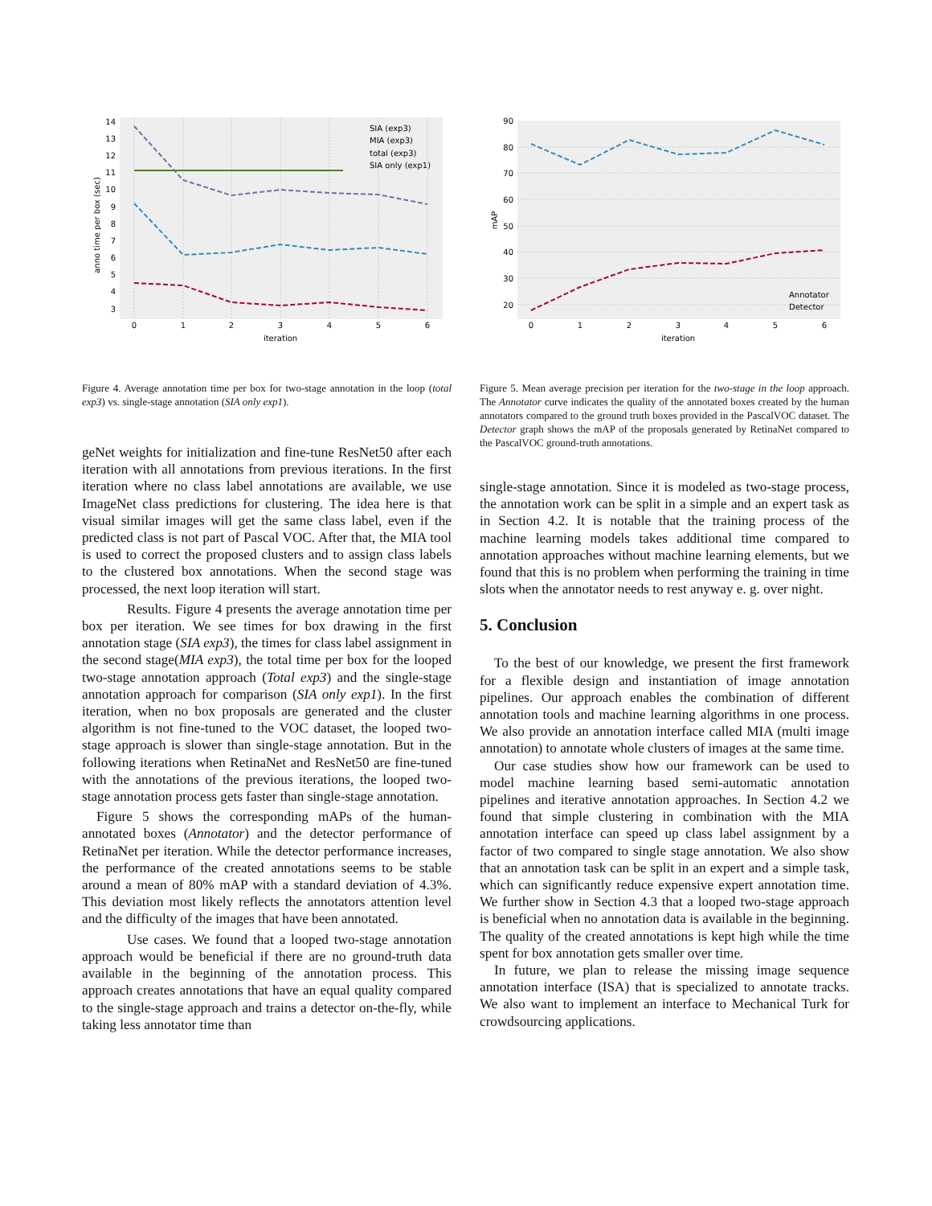14
13
12
11
10
9
8
7
6
5
4
3
0
1
2
3
4
5
6
iteration
anno time per box (sec)
SIA (exp3)
MIA (exp3)
total (exp3)
SIA only (exp1)
Figure 4. Average annotation time per box for two-stage annotation in the loop (total exp3) vs. single-stage annotation (SIA only exp1).
geNet weights for initialization and fine-tune ResNet50 after each iteration with all annotations from previous iterations. In the first iteration where no class label annotations are available, we use ImageNet class predictions for clustering. The idea here is that visual similar images will get the same class label, even if the predicted class is not part of Pascal VOC. After that, the MIA tool is used to correct the proposed clusters and to assign class labels to the clustered box annotations. When the second stage was processed, the next loop iteration will start.
Results. Figure 4 presents the average annotation time per box per iteration. We see times for box drawing in the first annotation stage (SIA exp3), the times for class label assignment in the second stage(MIA exp3), the total time per box for the looped two-stage annotation approach (Total exp3) and the single-stage annotation approach for comparison (SIA only exp1). In the first iteration, when no box proposals are generated and the cluster algorithm is not fine-tuned to the VOC dataset, the looped two-stage approach is slower than single-stage annotation. But in the following iterations when RetinaNet and ResNet50 are fine-tuned with the annotations of the previous iterations, the looped two-stage annotation process gets faster than single-stage annotation.
Figure 5 shows the corresponding mAPs of the human-annotated boxes (Annotator) and the detector performance of RetinaNet per iteration. While the detector performance increases, the performance of the created annotations seems to be stable around a mean of 80% mAP with a standard deviation of 4.3%. This deviation most likely reflects the annotators attention level and the difficulty of the images that have been annotated.
Use cases. We found that a looped two-stage annotation approach would be beneficial if there are no ground-truth data available in the beginning of the annotation process. This approach creates annotations that have an equal quality compared to the single-stage approach and trains a detector on-the-fly, while taking less annotator time than
90
80
70
60
50
40
30
20
0
1
2
3
4
5
6
iteration
mAP
Annotator
Detector
Figure 5. Mean average precision per iteration for the two-stage in the loop approach. The Annotator curve indicates the quality of the annotated boxes created by the human annotators compared to the ground truth boxes provided in the PascalVOC dataset. The Detector graph shows the mAP of the proposals generated by RetinaNet compared to the PascalVOC ground-truth annotations.
single-stage annotation. Since it is modeled as two-stage process, the annotation work can be split in a simple and an expert task as in Section 4.2. It is notable that the training process of the machine learning models takes additional time compared to annotation approaches without machine learning elements, but we found that this is no problem when performing the training in time slots when the annotator needs to rest anyway e. g. over night.
5. Conclusion
To the best of our knowledge, we present the first framework for a flexible design and instantiation of image annotation pipelines. Our approach enables the combination of different annotation tools and machine learning algorithms in one process. We also provide an annotation interface called MIA (multi image annotation) to annotate whole clusters of images at the same time.
Our case studies show how our framework can be used to model machine learning based semi-automatic annotation pipelines and iterative annotation approaches. In Section 4.2 we found that simple clustering in combination with the MIA annotation interface can speed up class label assignment by a factor of two compared to single stage annotation. We also show that an annotation task can be split in an expert and a simple task, which can significantly reduce expensive expert annotation time. We further show in Section 4.3 that a looped two-stage approach is beneficial when no annotation data is available in the beginning. The quality of the created annotations is kept high while the time spent for box annotation gets smaller over time.
In future, we plan to release the missing image sequence annotation interface (ISA) that is specialized to annotate tracks. We also want to implement an interface to Mechanical Turk for crowdsourcing applications.